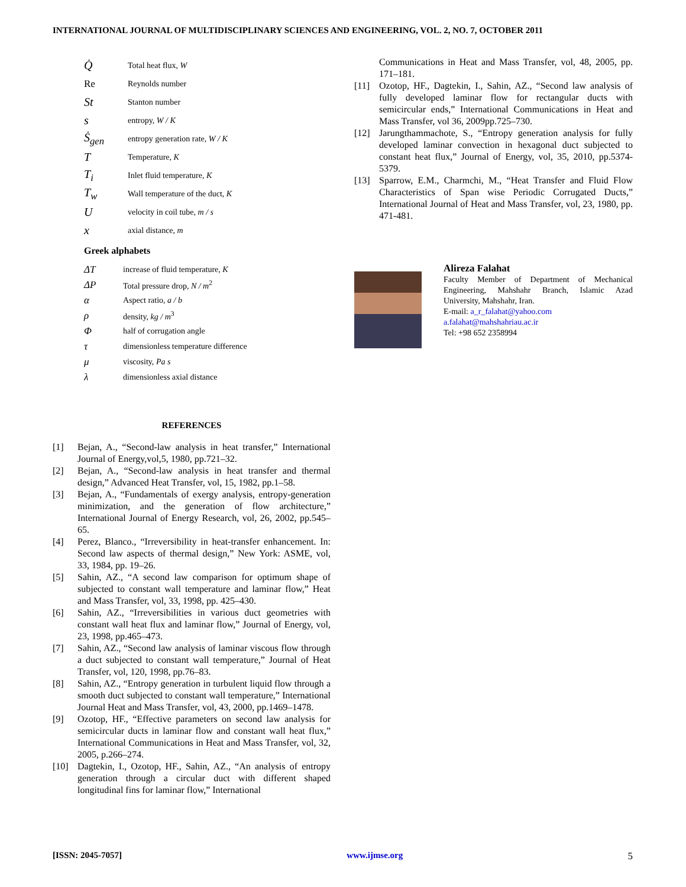INTERNATIONAL JOURNAL OF MULTIDISCIPLINARY SCIENCES AND ENGINEERING, VOL. 2, NO. 7, OCTOBER 2011
| Q̇ | Total heat flux, W |
| Re | Reynolds number |
| St | Stanton number |
| s | entropy, W / K |
| Ṡ<sub>gen</sub> | entropy generation rate, W / K |
| T | Temperature, K |
| T<sub>i</sub> | Inlet fluid temperature, K |
| T<sub>w</sub> | Wall temperature of the duct, K |
| U | velocity in coil tube, m / s |
| x | axial distance, m |
Greek alphabets
| ΔT | increase of fluid temperature, K |
| ΔP | Total pressure drop, N / m<sup>2</sup> |
| α | Aspect ratio, a / b |
| ρ | density, kg / m<sup>3</sup> |
| Φ | half of corrugation angle |
| τ | dimensionless temperature difference |
| μ | viscosity, Pa s |
| λ | dimensionless axial distance |
REFERENCES
[1] Bejan, A., “Second-law analysis in heat transfer,” International Journal of Energy,vol,5, 1980, pp.721–32.
[2] Bejan, A., “Second-law analysis in heat transfer and thermal design,” Advanced Heat Transfer, vol, 15, 1982, pp.1–58.
[3] Bejan, A., “Fundamentals of exergy analysis, entropy-generation minimization, and the generation of flow architecture,” International Journal of Energy Research, vol, 26, 2002, pp.545–65.
[4] Perez, Blanco., “Irreversibility in heat-transfer enhancement. In: Second law aspects of thermal design,” New York: ASME, vol, 33, 1984, pp. 19–26.
[5] Sahin, AZ., “A second law comparison for optimum shape of subjected to constant wall temperature and laminar flow,” Heat and Mass Transfer, vol, 33, 1998, pp. 425–430.
[6] Sahin, AZ., “Irreversibilities in various duct geometries with constant wall heat flux and laminar flow,” Journal of Energy, vol, 23, 1998, pp.465–473.
[7] Sahin, AZ., “Second law analysis of laminar viscous flow through a duct subjected to constant wall temperature,” Journal of Heat Transfer, vol, 120, 1998, pp.76–83.
[8] Sahin, AZ., “Entropy generation in turbulent liquid flow through a smooth duct subjected to constant wall temperature,” International Journal Heat and Mass Transfer, vol, 43, 2000, pp.1469–1478.
[9] Ozotop, HF., “Effective parameters on second law analysis for semicircular ducts in laminar flow and constant wall heat flux,” International Communications in Heat and Mass Transfer, vol, 32, 2005, p.266–274.
[10] Dagtekin, I., Ozotop, HF., Sahin, AZ., “An analysis of entropy generation through a circular duct with different shaped longitudinal fins for laminar flow,” International
Communications in Heat and Mass Transfer, vol, 48, 2005, pp. 171–181.
[11] Ozotop, HF., Dagtekin, I., Sahin, AZ., “Second law analysis of fully developed laminar flow for rectangular ducts with semicircular ends,” International Communications in Heat and Mass Transfer, vol 36, 2009pp.725–730.
[12] Jarungthammachote, S., “Entropy generation analysis for fully developed laminar convection in hexagonal duct subjected to constant heat flux,” Journal of Energy, vol, 35, 2010, pp.5374-5379.
[13] Sparrow, E.M., Charmchi, M., “Heat Transfer and Fluid Flow Characteristics of Span wise Periodic Corrugated Ducts,” International Journal of Heat and Mass Transfer, vol, 23, 1980, pp. 471-481.
Alireza Falahat
Faculty Member of Department of Mechanical Engineering, Mahshahr Branch, Islamic Azad University, Mahshahr, Iran.
E-mail: a_r_falahat@yahoo.com
a.falahat@mahshahriau.ac.ir
Tel: +98 652 2358994
[ISSN: 2045-7057] www.ijmse.org 5